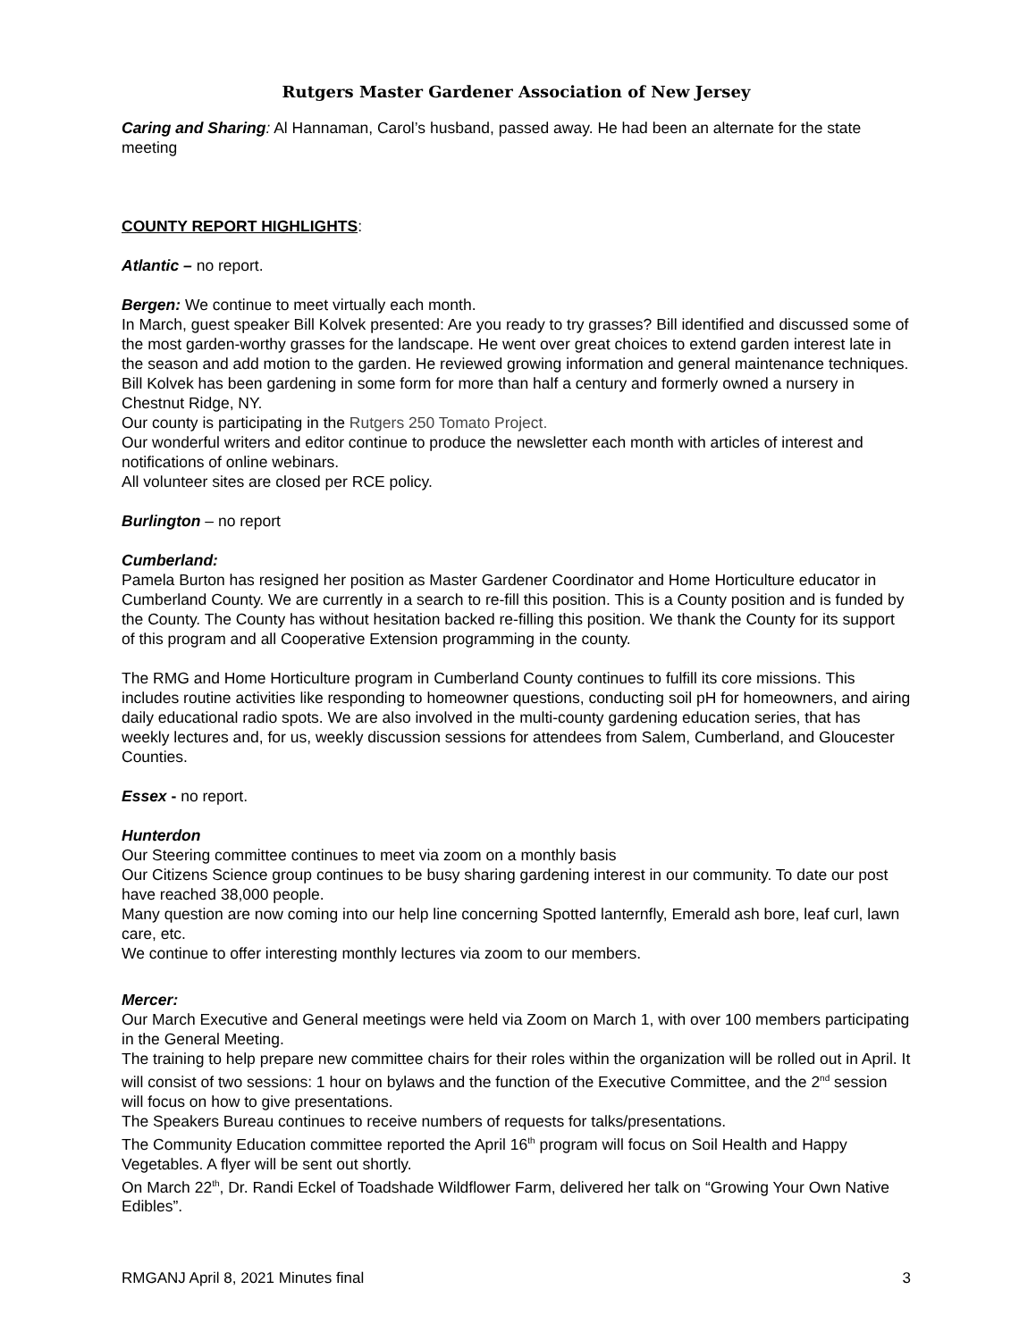Rutgers Master Gardener Association of New Jersey
Caring and Sharing: Al Hannaman, Carol’s husband, passed away. He had been an alternate for the state meeting
COUNTY REPORT HIGHLIGHTS:
Atlantic – no report.
Bergen: We continue to meet virtually each month.
In March, guest speaker Bill Kolvek presented: Are you ready to try grasses? Bill identified and discussed some of the most garden-worthy grasses for the landscape. He went over great choices to extend garden interest late in the season and add motion to the garden. He reviewed growing information and general maintenance techniques. Bill Kolvek has been gardening in some form for more than half a century and formerly owned a nursery in Chestnut Ridge, NY.
Our county is participating in the Rutgers 250 Tomato Project.
Our wonderful writers and editor continue to produce the newsletter each month with articles of interest and notifications of online webinars.
All volunteer sites are closed per RCE policy.
Burlington – no report
Cumberland:
Pamela Burton has resigned her position as Master Gardener Coordinator and Home Horticulture educator in Cumberland County. We are currently in a search to re-fill this position. This is a County position and is funded by the County. The County has without hesitation backed re-filling this position. We thank the County for its support of this program and all Cooperative Extension programming in the county.
The RMG and Home Horticulture program in Cumberland County continues to fulfill its core missions. This includes routine activities like responding to homeowner questions, conducting soil pH for homeowners, and airing daily educational radio spots. We are also involved in the multi-county gardening education series, that has weekly lectures and, for us, weekly discussion sessions for attendees from Salem, Cumberland, and Gloucester Counties.
Essex - no report.
Hunterdon
Our Steering committee continues to meet via zoom on a monthly basis
Our Citizens Science group continues to be busy sharing gardening interest in our community. To date our post have reached 38,000 people.
Many question are now coming into our help line concerning Spotted lanternfly, Emerald ash bore, leaf curl, lawn care, etc.
We continue to offer interesting monthly lectures via zoom to our members.
Mercer:
Our March Executive and General meetings were held via Zoom on March 1, with over 100 members participating in the General Meeting.
The training to help prepare new committee chairs for their roles within the organization will be rolled out in April. It will consist of two sessions: 1 hour on bylaws and the function of the Executive Committee, and the 2<sup>nd</sup> session will focus on how to give presentations.
The Speakers Bureau continues to receive numbers of requests for talks/presentations.
The Community Education committee reported the April 16<sup>th</sup> program will focus on Soil Health and Happy Vegetables. A flyer will be sent out shortly.
On March 22<sup>th</sup>, Dr. Randi Eckel of Toadshade Wildflower Farm, delivered her talk on “Growing Your Own Native Edibles”.
RMGANJ April 8, 2021 Minutes final 3